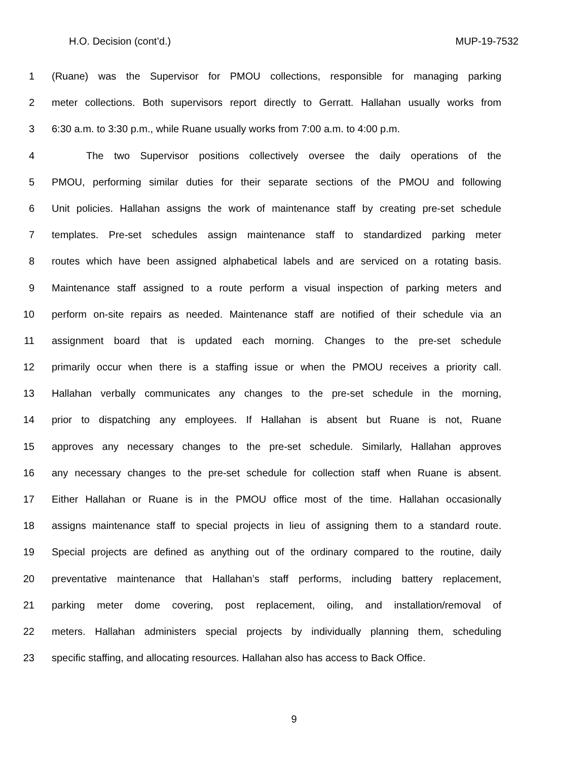H.O. Decision (cont’d.) MUP-19-7532
1 (Ruane) was the Supervisor for PMOU collections, responsible for managing parking
2 meter collections. Both supervisors report directly to Gerratt. Hallahan usually works from
3 6:30 a.m. to 3:30 p.m., while Ruane usually works from 7:00 a.m. to 4:00 p.m.
4 The two Supervisor positions collectively oversee the daily operations of the
5 PMOU, performing similar duties for their separate sections of the PMOU and following
6 Unit policies. Hallahan assigns the work of maintenance staff by creating pre-set schedule
7 templates. Pre-set schedules assign maintenance staff to standardized parking meter
8 routes which have been assigned alphabetical labels and are serviced on a rotating basis.
9 Maintenance staff assigned to a route perform a visual inspection of parking meters and
10 perform on-site repairs as needed. Maintenance staff are notified of their schedule via an
11 assignment board that is updated each morning. Changes to the pre-set schedule
12 primarily occur when there is a staffing issue or when the PMOU receives a priority call.
13 Hallahan verbally communicates any changes to the pre-set schedule in the morning,
14 prior to dispatching any employees. If Hallahan is absent but Ruane is not, Ruane
15 approves any necessary changes to the pre-set schedule. Similarly, Hallahan approves
16 any necessary changes to the pre-set schedule for collection staff when Ruane is absent.
17 Either Hallahan or Ruane is in the PMOU office most of the time. Hallahan occasionally
18 assigns maintenance staff to special projects in lieu of assigning them to a standard route.
19 Special projects are defined as anything out of the ordinary compared to the routine, daily
20 preventative maintenance that Hallahan’s staff performs, including battery replacement,
21 parking meter dome covering, post replacement, oiling, and installation/removal of
22 meters. Hallahan administers special projects by individually planning them, scheduling
23 specific staffing, and allocating resources. Hallahan also has access to Back Office.
9